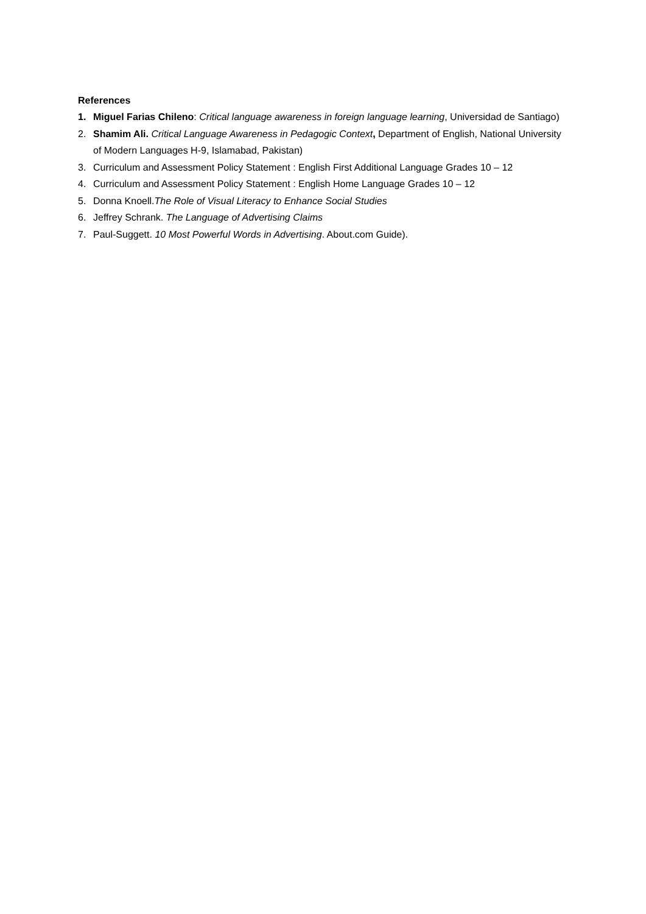References
1. Miguel Farias Chileno: Critical language awareness in foreign language learning, Universidad de Santiago)
2. Shamim Ali. Critical Language Awareness in Pedagogic Context, Department of English, National University of Modern Languages H-9, Islamabad, Pakistan)
3. Curriculum and Assessment Policy Statement : English First Additional Language Grades 10 – 12
4. Curriculum and Assessment Policy Statement : English Home Language Grades 10 – 12
5. Donna Knoell.The Role of Visual Literacy to Enhance Social Studies
6. Jeffrey Schrank. The Language of Advertising Claims
7. Paul-Suggett. 10 Most Powerful Words in Advertising. About.com Guide).